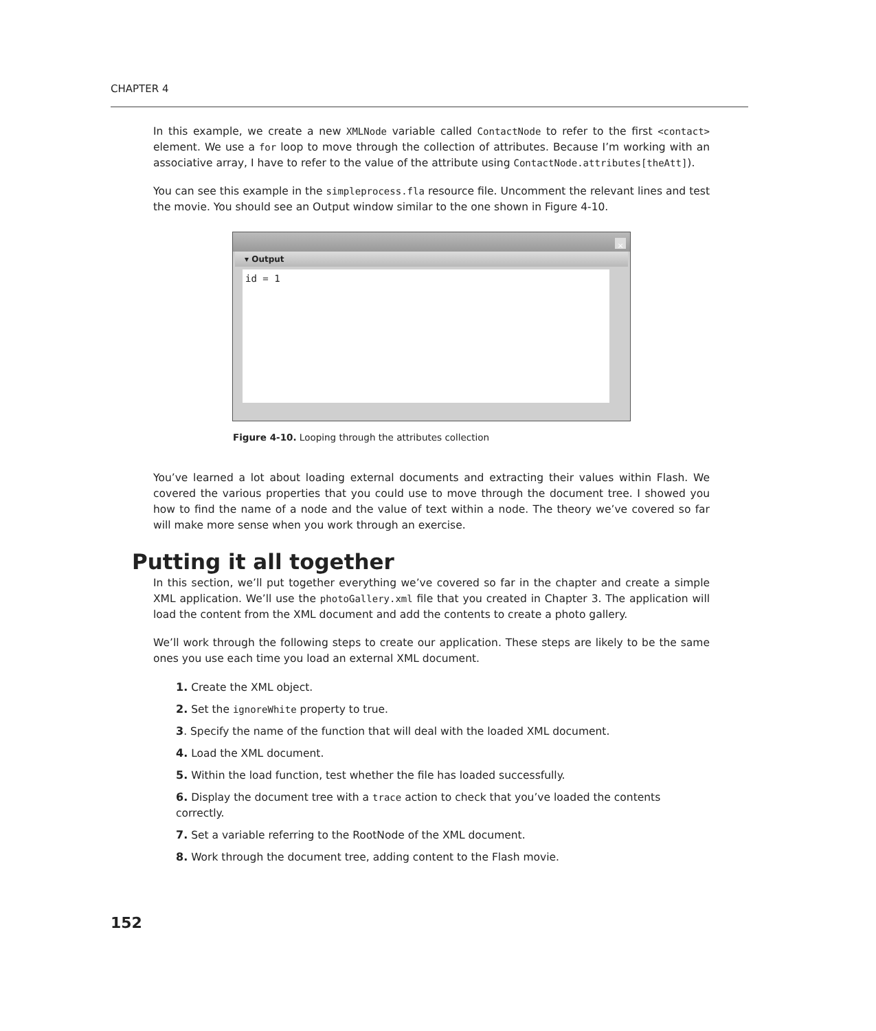CHAPTER 4
In this example, we create a new XMLNode variable called ContactNode to refer to the first <contact> element. We use a for loop to move through the collection of attributes. Because I’m working with an associative array, I have to refer to the value of the attribute using ContactNode.attributes[theAtt]).
You can see this example in the simpleprocess.fla resource file. Uncomment the relevant lines and test the movie. You should see an Output window similar to the one shown in Figure 4-10.
×
▾ Output
id = 1
Figure 4-10. Looping through the attributes collection
You’ve learned a lot about loading external documents and extracting their values within Flash. We covered the various properties that you could use to move through the document tree. I showed you how to find the name of a node and the value of text within a node. The theory we’ve covered so far will make more sense when you work through an exercise.
Putting it all together
In this section, we’ll put together everything we’ve covered so far in the chapter and create a simple XML application. We’ll use the photoGallery.xml file that you created in Chapter 3. The application will load the content from the XML document and add the contents to create a photo gallery.
We’ll work through the following steps to create our application. These steps are likely to be the same ones you use each time you load an external XML document.
1. Create the XML object.
2. Set the ignoreWhite property to true.
3. Specify the name of the function that will deal with the loaded XML document.
4. Load the XML document.
5. Within the load function, test whether the file has loaded successfully.
6. Display the document tree with a trace action to check that you’ve loaded the contents correctly.
7. Set a variable referring to the RootNode of the XML document.
8. Work through the document tree, adding content to the Flash movie.
152